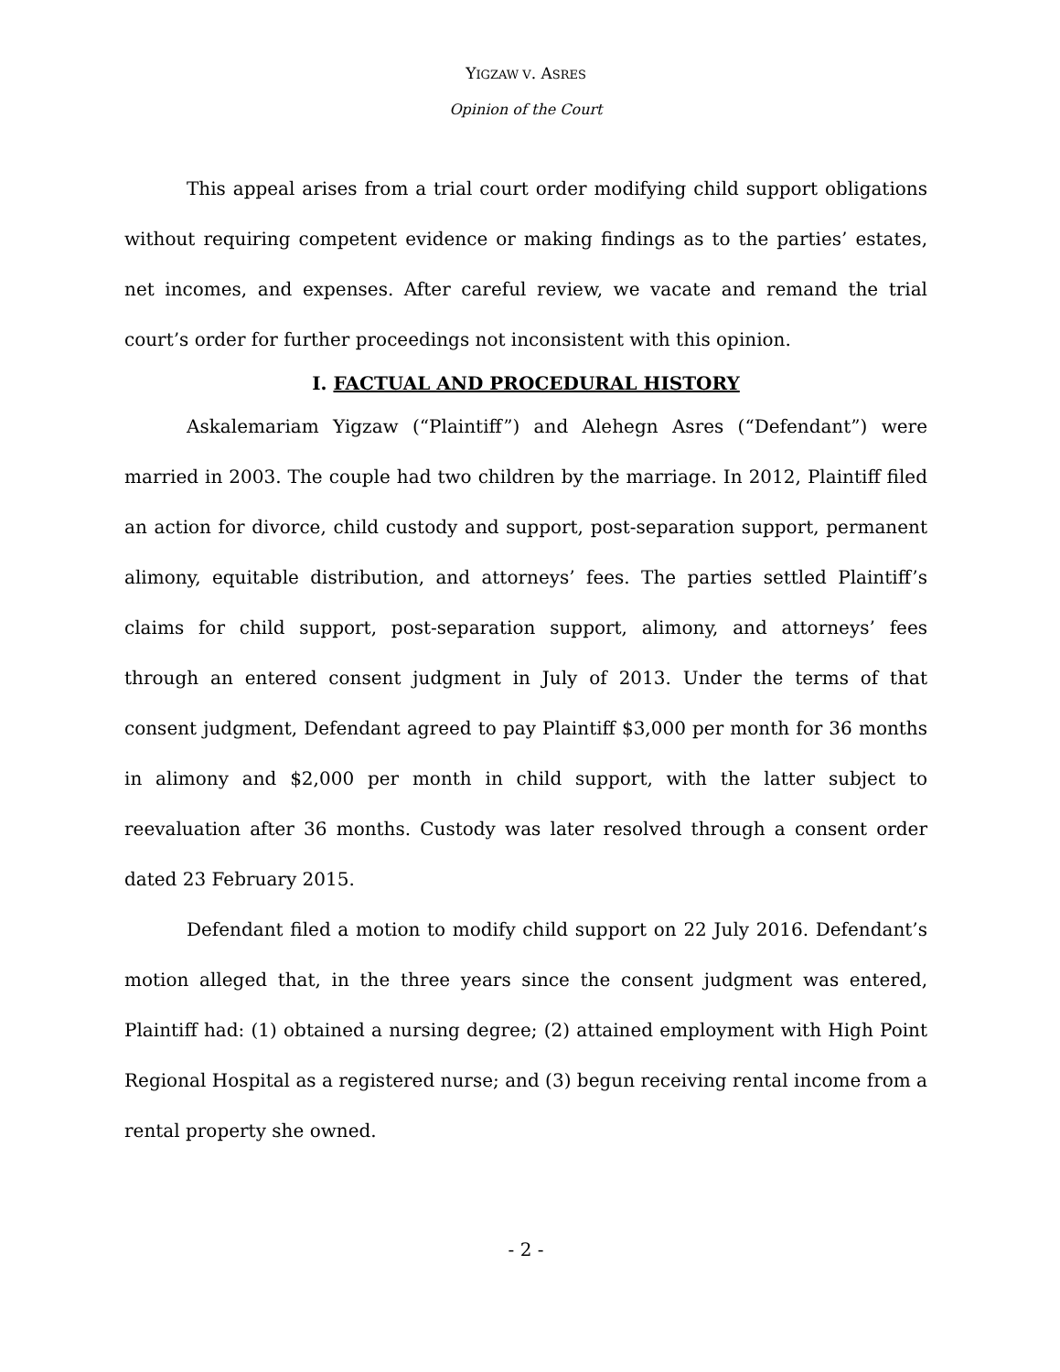YIGZAW V. ASRES
Opinion of the Court
This appeal arises from a trial court order modifying child support obligations without requiring competent evidence or making findings as to the parties’ estates, net incomes, and expenses. After careful review, we vacate and remand the trial court’s order for further proceedings not inconsistent with this opinion.
I. FACTUAL AND PROCEDURAL HISTORY
Askalemariam Yigzaw (“Plaintiff”) and Alehegn Asres (“Defendant”) were married in 2003. The couple had two children by the marriage. In 2012, Plaintiff filed an action for divorce, child custody and support, post-separation support, permanent alimony, equitable distribution, and attorneys’ fees. The parties settled Plaintiff’s claims for child support, post-separation support, alimony, and attorneys’ fees through an entered consent judgment in July of 2013. Under the terms of that consent judgment, Defendant agreed to pay Plaintiff $3,000 per month for 36 months in alimony and $2,000 per month in child support, with the latter subject to reevaluation after 36 months. Custody was later resolved through a consent order dated 23 February 2015.
Defendant filed a motion to modify child support on 22 July 2016. Defendant’s motion alleged that, in the three years since the consent judgment was entered, Plaintiff had: (1) obtained a nursing degree; (2) attained employment with High Point Regional Hospital as a registered nurse; and (3) begun receiving rental income from a rental property she owned.
- 2 -